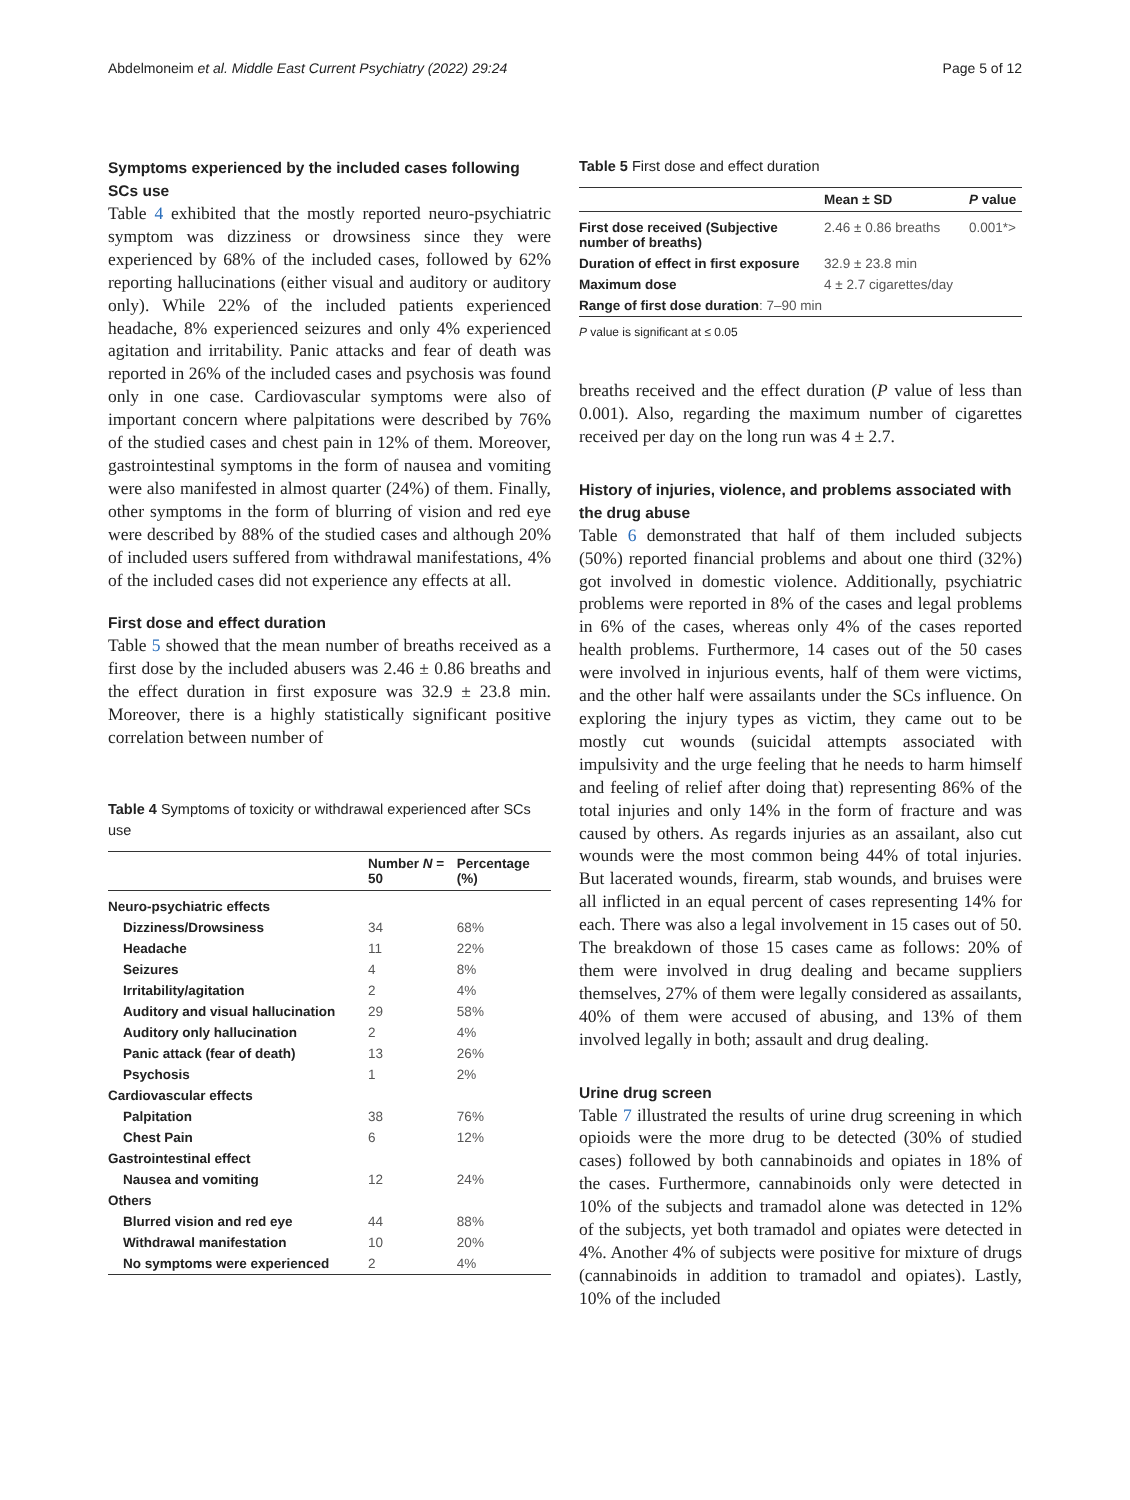Abdelmoneim et al. Middle East Current Psychiatry (2022) 29:24 Page 5 of 12
Symptoms experienced by the included cases following SCs use
Table 4 exhibited that the mostly reported neuro-psychiatric symptom was dizziness or drowsiness since they were experienced by 68% of the included cases, followed by 62% reporting hallucinations (either visual and auditory or auditory only). While 22% of the included patients experienced headache, 8% experienced seizures and only 4% experienced agitation and irritability. Panic attacks and fear of death was reported in 26% of the included cases and psychosis was found only in one case. Cardiovascular symptoms were also of important concern where palpitations were described by 76% of the studied cases and chest pain in 12% of them. Moreover, gastrointestinal symptoms in the form of nausea and vomiting were also manifested in almost quarter (24%) of them. Finally, other symptoms in the form of blurring of vision and red eye were described by 88% of the studied cases and although 20% of included users suffered from withdrawal manifestations, 4% of the included cases did not experience any effects at all.
First dose and effect duration
Table 5 showed that the mean number of breaths received as a first dose by the included abusers was 2.46 ± 0.86 breaths and the effect duration in first exposure was 32.9 ± 23.8 min. Moreover, there is a highly statistically significant positive correlation between number of
Table 4 Symptoms of toxicity or withdrawal experienced after SCs use
| | Number N = 50 | Percentage (%) |
| --- | --- | --- |
| Neuro-psychiatric effects | | |
| Dizziness/Drowsiness | 34 | 68% |
| Headache | 11 | 22% |
| Seizures | 4 | 8% |
| Irritability/agitation | 2 | 4% |
| Auditory and visual hallucination | 29 | 58% |
| Auditory only hallucination | 2 | 4% |
| Panic attack (fear of death) | 13 | 26% |
| Psychosis | 1 | 2% |
| Cardiovascular effects | | |
| Palpitation | 38 | 76% |
| Chest Pain | 6 | 12% |
| Gastrointestinal effect | | |
| Nausea and vomiting | 12 | 24% |
| Others | | |
| Blurred vision and red eye | 44 | 88% |
| Withdrawal manifestation | 10 | 20% |
| No symptoms were experienced | 2 | 4% |
Table 5 First dose and effect duration
| | Mean ± SD | P value |
| --- | --- | --- |
| First dose received (Subjective number of breaths) | 2.46 ± 0.86 breaths | 0.001*> |
| Duration of effect in first exposure | 32.9 ± 23.8 min | |
| Maximum dose | 4 ± 2.7 cigarettes/day | |
| Range of first dose duration : 7–90 min | | |
P value is significant at ≤ 0.05
breaths received and the effect duration (P value of less than 0.001). Also, regarding the maximum number of cigarettes received per day on the long run was 4 ± 2.7.
History of injuries, violence, and problems associated with the drug abuse
Table 6 demonstrated that half of them included subjects (50%) reported financial problems and about one third (32%) got involved in domestic violence. Additionally, psychiatric problems were reported in 8% of the cases and legal problems in 6% of the cases, whereas only 4% of the cases reported health problems. Furthermore, 14 cases out of the 50 cases were involved in injurious events, half of them were victims, and the other half were assailants under the SCs influence. On exploring the injury types as victim, they came out to be mostly cut wounds (suicidal attempts associated with impulsivity and the urge feeling that he needs to harm himself and feeling of relief after doing that) representing 86% of the total injuries and only 14% in the form of fracture and was caused by others. As regards injuries as an assailant, also cut wounds were the most common being 44% of total injuries. But lacerated wounds, firearm, stab wounds, and bruises were all inflicted in an equal percent of cases representing 14% for each. There was also a legal involvement in 15 cases out of 50. The breakdown of those 15 cases came as follows: 20% of them were involved in drug dealing and became suppliers themselves, 27% of them were legally considered as assailants, 40% of them were accused of abusing, and 13% of them involved legally in both; assault and drug dealing.
Urine drug screen
Table 7 illustrated the results of urine drug screening in which opioids were the more drug to be detected (30% of studied cases) followed by both cannabinoids and opiates in 18% of the cases. Furthermore, cannabinoids only were detected in 10% of the subjects and tramadol alone was detected in 12% of the subjects, yet both tramadol and opiates were detected in 4%. Another 4% of subjects were positive for mixture of drugs (cannabinoids in addition to tramadol and opiates). Lastly, 10% of the included